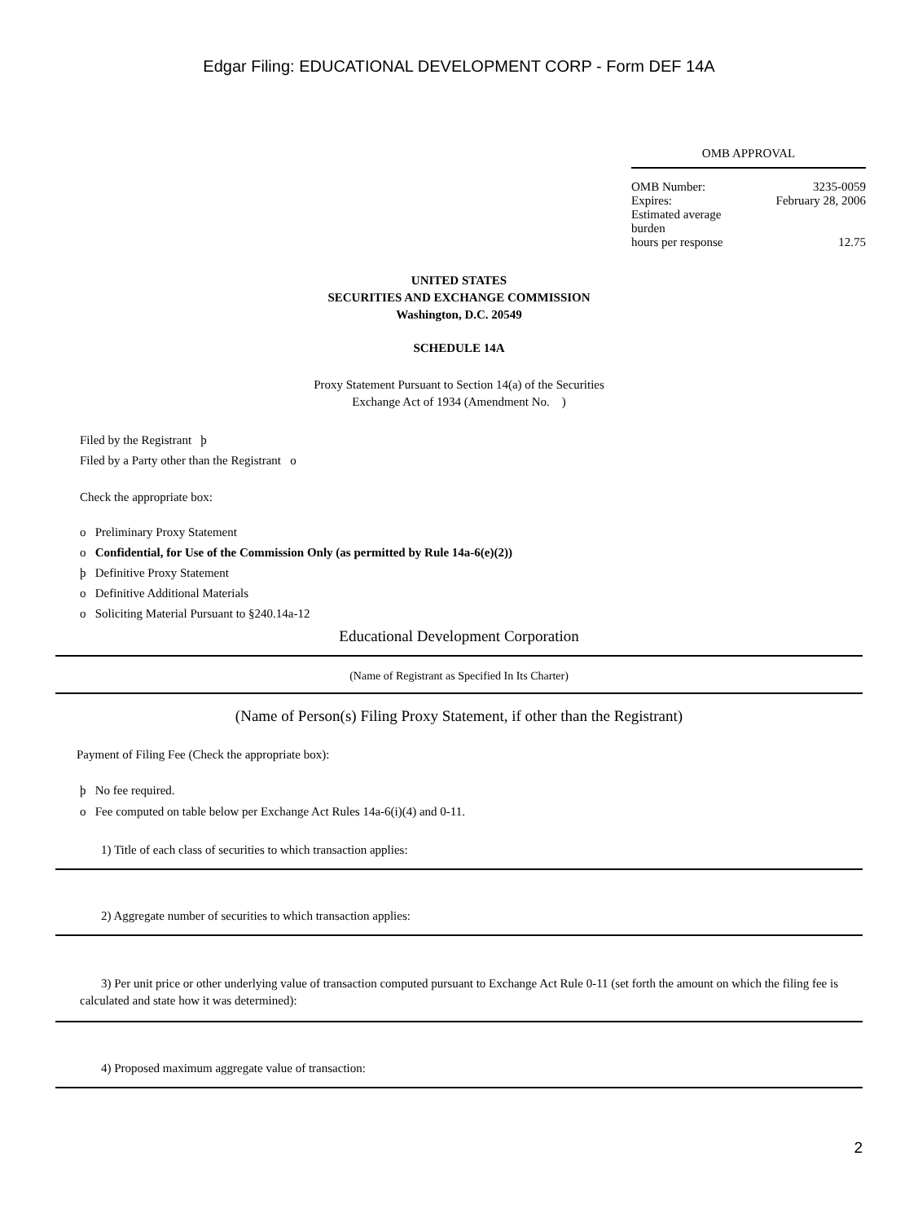Edgar Filing: EDUCATIONAL DEVELOPMENT CORP - Form DEF 14A
OMB APPROVAL
| OMB Number: | 3235-0059 |
| Expires: | February 28, 2006 |
| Estimated average burden | |
| hours per response | 12.75 |
UNITED STATES
SECURITIES AND EXCHANGE COMMISSION
Washington, D.C. 20549
SCHEDULE 14A
Proxy Statement Pursuant to Section 14(a) of the Securities
Exchange Act of 1934 (Amendment No. )
Filed by the Registrant þ
Filed by a Party other than the Registrant o
Check the appropriate box:
o Preliminary Proxy Statement
o Confidential, for Use of the Commission Only (as permitted by Rule 14a-6(e)(2))
þ Definitive Proxy Statement
o Definitive Additional Materials
o Soliciting Material Pursuant to §240.14a-12
Educational Development Corporation
(Name of Registrant as Specified In Its Charter)
(Name of Person(s) Filing Proxy Statement, if other than the Registrant)
Payment of Filing Fee (Check the appropriate box):
þ No fee required.
o Fee computed on table below per Exchange Act Rules 14a-6(i)(4) and 0-11.
1) Title of each class of securities to which transaction applies:
2) Aggregate number of securities to which transaction applies:
3) Per unit price or other underlying value of transaction computed pursuant to Exchange Act Rule 0-11 (set forth the amount on which the filing fee is calculated and state how it was determined):
4) Proposed maximum aggregate value of transaction:
2